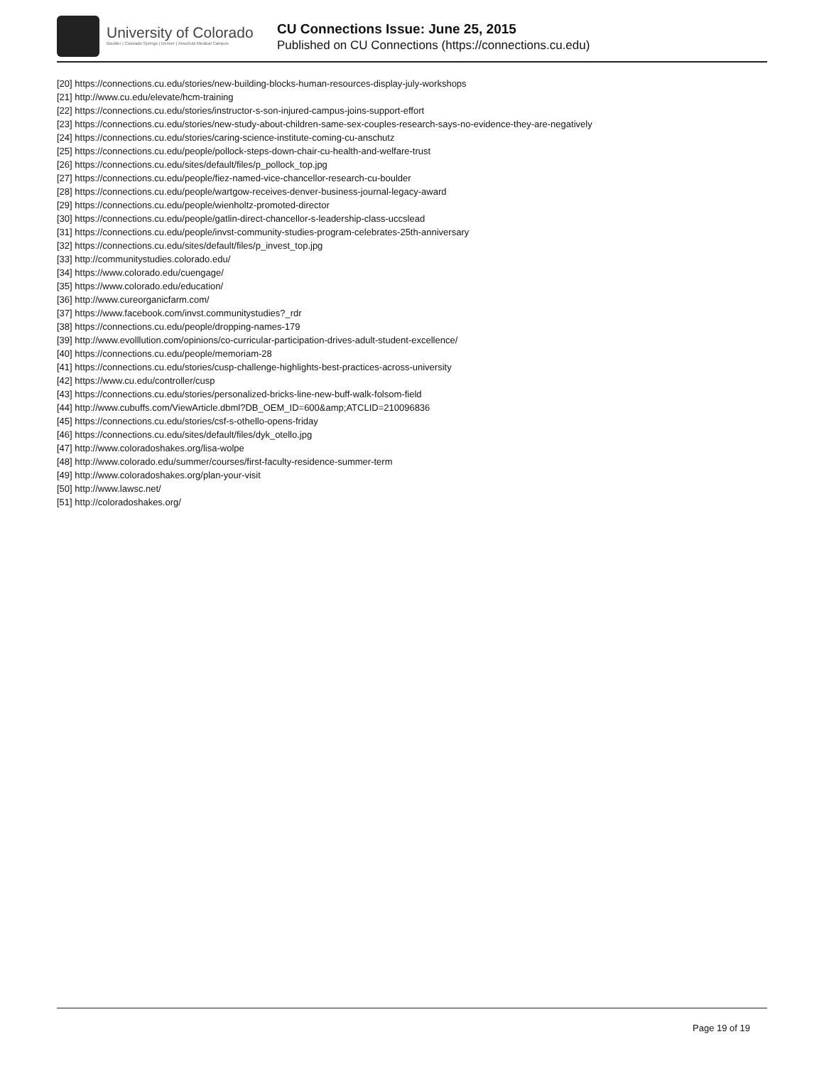University of Colorado
Boulder | Colorado Springs | Denver | Anschutz Medical Campus
CU Connections Issue: June 25, 2015
Published on CU Connections (https://connections.cu.edu)
[20] https://connections.cu.edu/stories/new-building-blocks-human-resources-display-july-workshops
[21] http://www.cu.edu/elevate/hcm-training
[22] https://connections.cu.edu/stories/instructor-s-son-injured-campus-joins-support-effort
[23] https://connections.cu.edu/stories/new-study-about-children-same-sex-couples-research-says-no-evidence-they-are-negatively
[24] https://connections.cu.edu/stories/caring-science-institute-coming-cu-anschutz
[25] https://connections.cu.edu/people/pollock-steps-down-chair-cu-health-and-welfare-trust
[26] https://connections.cu.edu/sites/default/files/p_pollock_top.jpg
[27] https://connections.cu.edu/people/fiez-named-vice-chancellor-research-cu-boulder
[28] https://connections.cu.edu/people/wartgow-receives-denver-business-journal-legacy-award
[29] https://connections.cu.edu/people/wienholtz-promoted-director
[30] https://connections.cu.edu/people/gatlin-direct-chancellor-s-leadership-class-uccslead
[31] https://connections.cu.edu/people/invst-community-studies-program-celebrates-25th-anniversary
[32] https://connections.cu.edu/sites/default/files/p_invest_top.jpg
[33] http://communitystudies.colorado.edu/
[34] https://www.colorado.edu/cuengage/
[35] https://www.colorado.edu/education/
[36] http://www.cureorganicfarm.com/
[37] https://www.facebook.com/invst.communitystudies?_rdr
[38] https://connections.cu.edu/people/dropping-names-179
[39] http://www.evolllution.com/opinions/co-curricular-participation-drives-adult-student-excellence/
[40] https://connections.cu.edu/people/memoriam-28
[41] https://connections.cu.edu/stories/cusp-challenge-highlights-best-practices-across-university
[42] https://www.cu.edu/controller/cusp
[43] https://connections.cu.edu/stories/personalized-bricks-line-new-buff-walk-folsom-field
[44] http://www.cubuffs.com/ViewArticle.dbml?DB_OEM_ID=600&amp;ATCLID=210096836
[45] https://connections.cu.edu/stories/csf-s-othello-opens-friday
[46] https://connections.cu.edu/sites/default/files/dyk_otello.jpg
[47] http://www.coloradoshakes.org/lisa-wolpe
[48] http://www.colorado.edu/summer/courses/first-faculty-residence-summer-term
[49] http://www.coloradoshakes.org/plan-your-visit
[50] http://www.lawsc.net/
[51] http://coloradoshakes.org/
Page 19 of 19